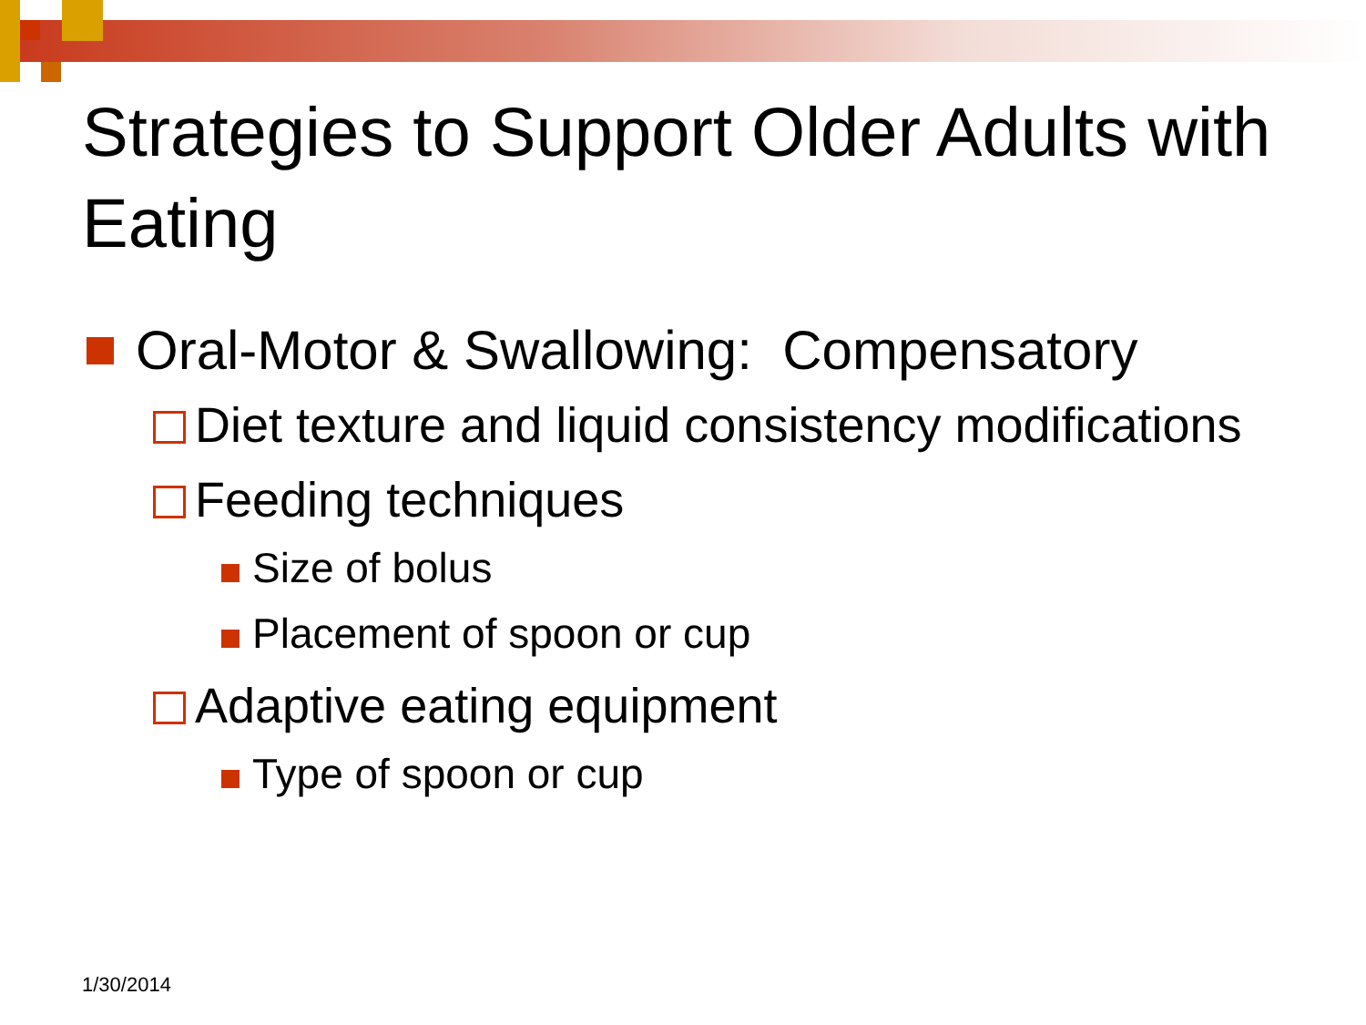Strategies to Support Older Adults with Eating
Oral-Motor & Swallowing: Compensatory
Diet texture and liquid consistency modifications
Feeding techniques
Size of bolus
Placement of spoon or cup
Adaptive eating equipment
Type of spoon or cup
1/30/2014